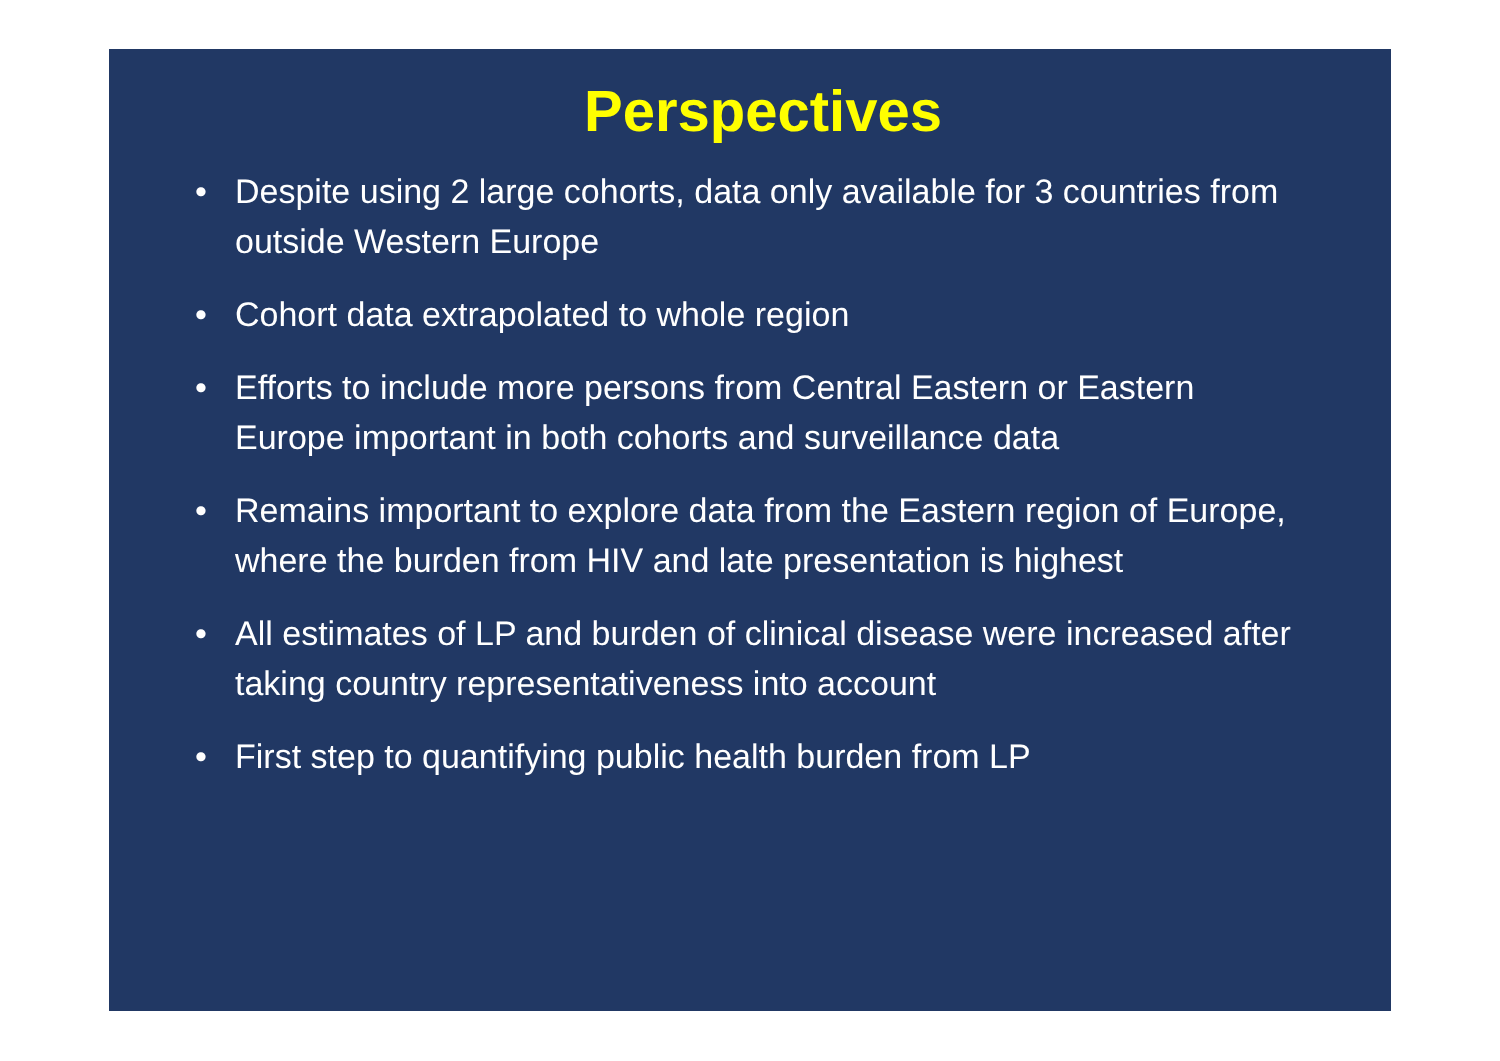Perspectives
• Despite using 2 large cohorts, data only available for 3 countries from outside Western Europe
• Cohort data extrapolated to whole region
• Efforts to include more persons from Central Eastern or Eastern Europe important in both cohorts and surveillance data
• Remains important to explore data from the Eastern region of Europe, where the burden from HIV and late presentation is highest
• All estimates of LP and burden of clinical disease were increased after taking country representativeness into account
• First step to quantifying public health burden from LP